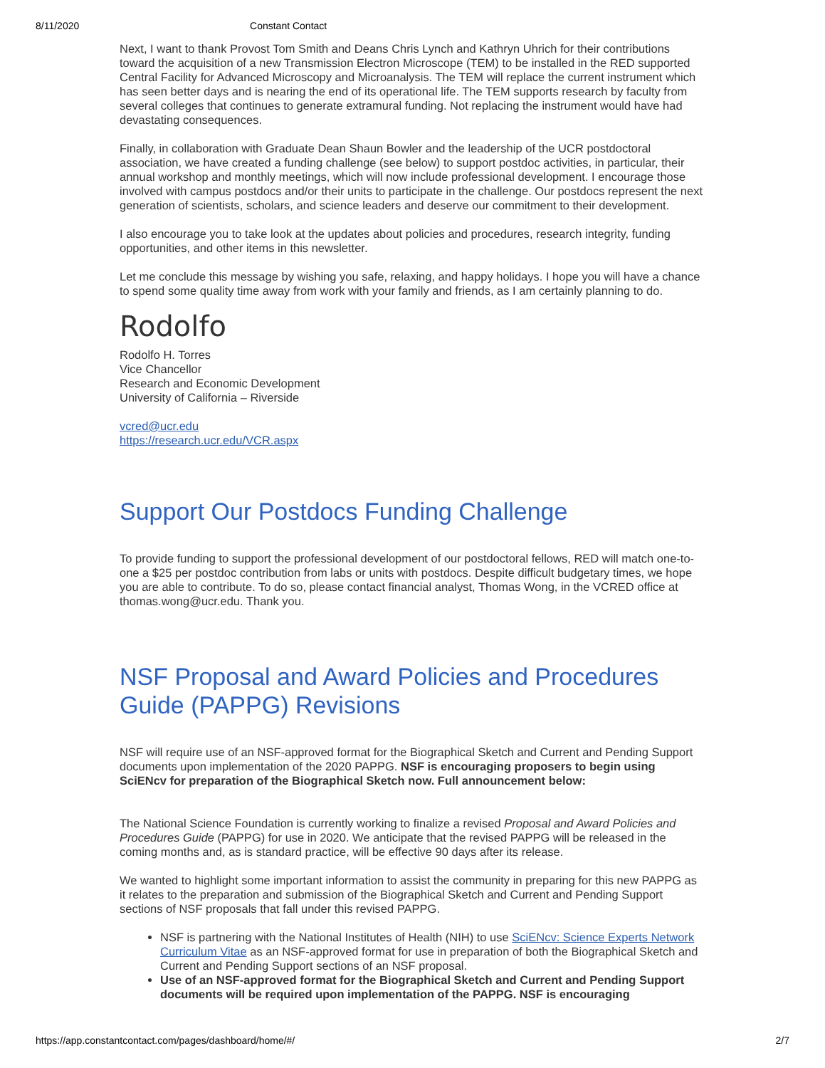8/11/2020 Constant Contact
Next, I want to thank Provost Tom Smith and Deans Chris Lynch and Kathryn Uhrich for their contributions toward the acquisition of a new Transmission Electron Microscope (TEM) to be installed in the RED supported Central Facility for Advanced Microscopy and Microanalysis. The TEM will replace the current instrument which has seen better days and is nearing the end of its operational life. The TEM supports research by faculty from several colleges that continues to generate extramural funding. Not replacing the instrument would have had devastating consequences.
Finally, in collaboration with Graduate Dean Shaun Bowler and the leadership of the UCR postdoctoral association, we have created a funding challenge (see below) to support postdoc activities, in particular, their annual workshop and monthly meetings, which will now include professional development. I encourage those involved with campus postdocs and/or their units to participate in the challenge. Our postdocs represent the next generation of scientists, scholars, and science leaders and deserve our commitment to their development.
I also encourage you to take look at the updates about policies and procedures, research integrity, funding opportunities, and other items in this newsletter.
Let me conclude this message by wishing you safe, relaxing, and happy holidays. I hope you will have a chance to spend some quality time away from work with your family and friends, as I am certainly planning to do.
Rodolfo
Rodolfo H. Torres
Vice Chancellor
Research and Economic Development
University of California – Riverside
vcred@ucr.edu
https://research.ucr.edu/VCR.aspx
Support Our Postdocs Funding Challenge
To provide funding to support the professional development of our postdoctoral fellows, RED will match one-to-one a $25 per postdoc contribution from labs or units with postdocs. Despite difficult budgetary times, we hope you are able to contribute. To do so, please contact financial analyst, Thomas Wong, in the VCRED office at thomas.wong@ucr.edu. Thank you.
NSF Proposal and Award Policies and Procedures Guide (PAPPG) Revisions
NSF will require use of an NSF-approved format for the Biographical Sketch and Current and Pending Support documents upon implementation of the 2020 PAPPG. NSF is encouraging proposers to begin using SciENcv for preparation of the Biographical Sketch now. Full announcement below:
The National Science Foundation is currently working to finalize a revised Proposal and Award Policies and Procedures Guide (PAPPG) for use in 2020. We anticipate that the revised PAPPG will be released in the coming months and, as is standard practice, will be effective 90 days after its release.
We wanted to highlight some important information to assist the community in preparing for this new PAPPG as it relates to the preparation and submission of the Biographical Sketch and Current and Pending Support sections of NSF proposals that fall under this revised PAPPG.
NSF is partnering with the National Institutes of Health (NIH) to use SciENcv: Science Experts Network Curriculum Vitae as an NSF-approved format for use in preparation of both the Biographical Sketch and Current and Pending Support sections of an NSF proposal.
Use of an NSF-approved format for the Biographical Sketch and Current and Pending Support documents will be required upon implementation of the PAPPG. NSF is encouraging
https://app.constantcontact.com/pages/dashboard/home/#/ 2/7